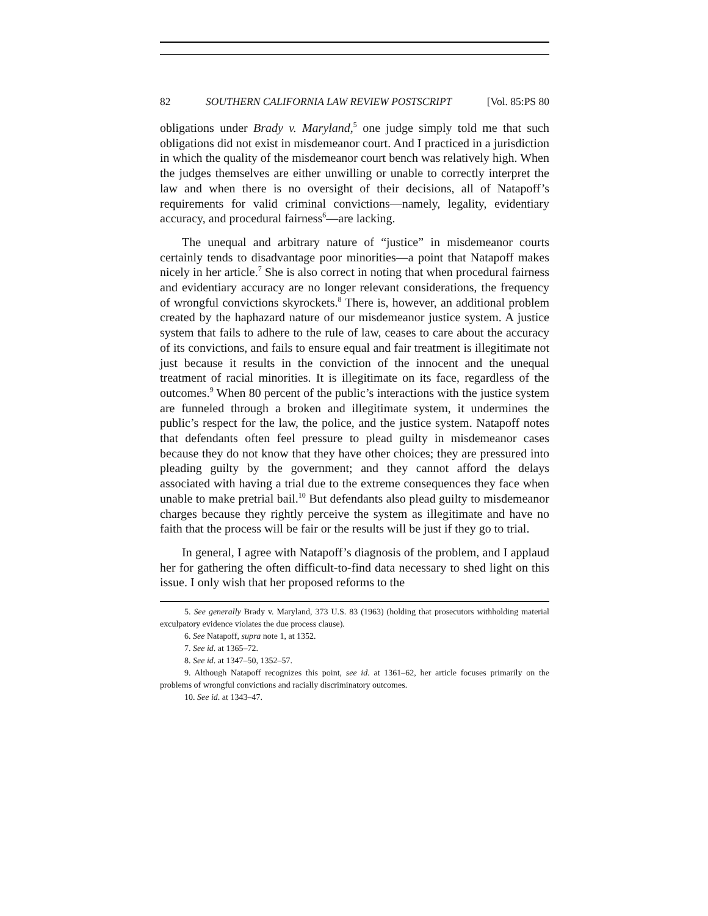82 SOUTHERN CALIFORNIA LAW REVIEW POSTSCRIPT [Vol. 85:PS 80
obligations under Brady v. Maryland,<sup>5</sup> one judge simply told me that such obligations did not exist in misdemeanor court. And I practiced in a jurisdiction in which the quality of the misdemeanor court bench was relatively high. When the judges themselves are either unwilling or unable to correctly interpret the law and when there is no oversight of their decisions, all of Natapoff’s requirements for valid criminal convictions—namely, legality, evidentiary accuracy, and procedural fairness<sup>6</sup>—are lacking.
The unequal and arbitrary nature of “justice” in misdemeanor courts certainly tends to disadvantage poor minorities—a point that Natapoff makes nicely in her article.<sup>7</sup> She is also correct in noting that when procedural fairness and evidentiary accuracy are no longer relevant considerations, the frequency of wrongful convictions skyrockets.<sup>8</sup> There is, however, an additional problem created by the haphazard nature of our misdemeanor justice system. A justice system that fails to adhere to the rule of law, ceases to care about the accuracy of its convictions, and fails to ensure equal and fair treatment is illegitimate not just because it results in the conviction of the innocent and the unequal treatment of racial minorities. It is illegitimate on its face, regardless of the outcomes.<sup>9</sup> When 80 percent of the public’s interactions with the justice system are funneled through a broken and illegitimate system, it undermines the public’s respect for the law, the police, and the justice system. Natapoff notes that defendants often feel pressure to plead guilty in misdemeanor cases because they do not know that they have other choices; they are pressured into pleading guilty by the government; and they cannot afford the delays associated with having a trial due to the extreme consequences they face when unable to make pretrial bail.<sup>10</sup> But defendants also plead guilty to misdemeanor charges because they rightly perceive the system as illegitimate and have no faith that the process will be fair or the results will be just if they go to trial.
In general, I agree with Natapoff’s diagnosis of the problem, and I applaud her for gathering the often difficult-to-find data necessary to shed light on this issue. I only wish that her proposed reforms to the
5. See generally Brady v. Maryland, 373 U.S. 83 (1963) (holding that prosecutors withholding material exculpatory evidence violates the due process clause).
6. See Natapoff, supra note 1, at 1352.
7. See id. at 1365–72.
8. See id. at 1347–50, 1352–57.
9. Although Natapoff recognizes this point, see id. at 1361–62, her article focuses primarily on the problems of wrongful convictions and racially discriminatory outcomes.
10. See id. at 1343–47.